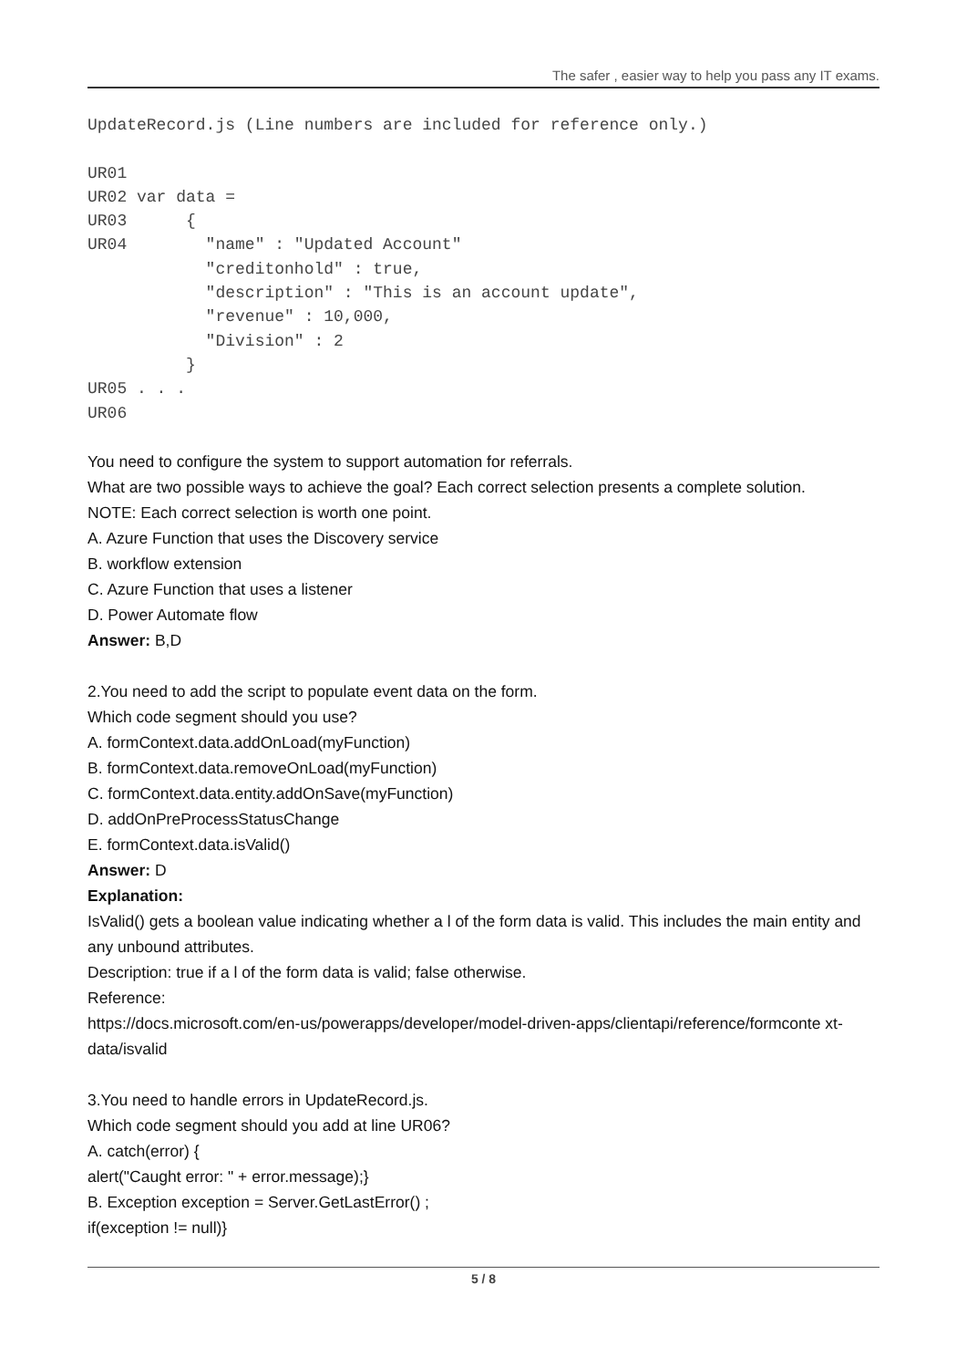The safer , easier way to help you pass any IT exams.
UpdateRecord.js (Line numbers are included for reference only.)

UR01
UR02 var data =
UR03      {
UR04        "name" : "Updated Account"
            "creditonhold" : true,
            "description" : "This is an account update",
            "revenue" : 10,000,
            "Division" : 2
          }
UR05 . . .
UR06
You need to configure the system to support automation for referrals.
What are two possible ways to achieve the goal? Each correct selection presents a complete solution.
NOTE: Each correct selection is worth one point.
A. Azure Function that uses the Discovery service
B. workflow extension
C. Azure Function that uses a listener
D. Power Automate flow
Answer: B,D
2.You need to add the script to populate event data on the form.
Which code segment should you use?
A. formContext.data.addOnLoad(myFunction)
B. formContext.data.removeOnLoad(myFunction)
C. formContext.data.entity.addOnSave(myFunction)
D. addOnPreProcessStatusChange
E. formContext.data.isValid()
Answer: D
Explanation:
IsValid() gets a boolean value indicating whether a l of the form data is valid. This includes the main entity and any unbound attributes.
Description: true if a l of the form data is valid; false otherwise.
Reference:
https://docs.microsoft.com/en-us/powerapps/developer/model-driven-apps/clientapi/reference/formconte xt-data/isvalid
3.You need to handle errors in UpdateRecord.js.
Which code segment should you add at line UR06?
A. catch(error) {
alert("Caught error: " + error.message);}
B. Exception exception = Server.GetLastError() ;
if(exception != null)}
5 / 8